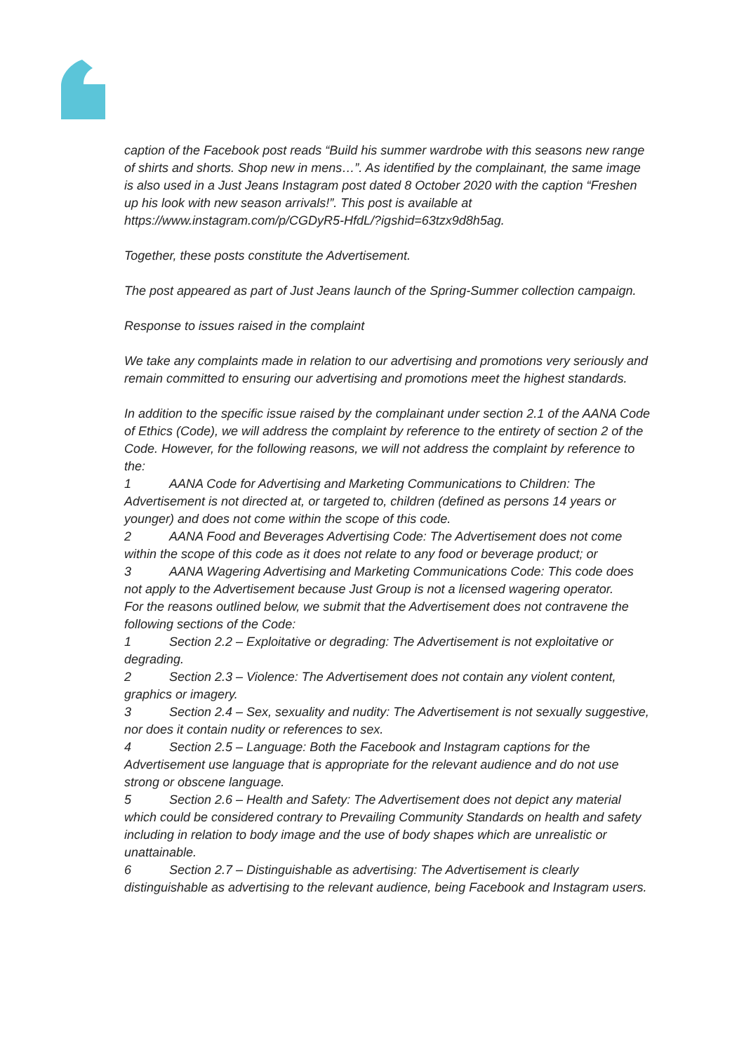caption of the Facebook post reads “Build his summer wardrobe with this seasons new range of shirts and shorts. Shop new in mens…”. As identified by the complainant, the same image is also used in a Just Jeans Instagram post dated 8 October 2020 with the caption “Freshen up his look with new season arrivals!”. This post is available at https://www.instagram.com/p/CGDyR5-HfdL/?igshid=63tzx9d8h5ag.
Together, these posts constitute the Advertisement.
The post appeared as part of Just Jeans launch of the Spring-Summer collection campaign.
Response to issues raised in the complaint
We take any complaints made in relation to our advertising and promotions very seriously and remain committed to ensuring our advertising and promotions meet the highest standards.
In addition to the specific issue raised by the complainant under section 2.1 of the AANA Code of Ethics (Code), we will address the complaint by reference to the entirety of section 2 of the Code. However, for the following reasons, we will not address the complaint by reference to the:
1 AANA Code for Advertising and Marketing Communications to Children: The Advertisement is not directed at, or targeted to, children (defined as persons 14 years or younger) and does not come within the scope of this code.
2 AANA Food and Beverages Advertising Code: The Advertisement does not come within the scope of this code as it does not relate to any food or beverage product; or
3 AANA Wagering Advertising and Marketing Communications Code: This code does not apply to the Advertisement because Just Group is not a licensed wagering operator.
For the reasons outlined below, we submit that the Advertisement does not contravene the following sections of the Code:
1 Section 2.2 – Exploitative or degrading: The Advertisement is not exploitative or degrading.
2 Section 2.3 – Violence: The Advertisement does not contain any violent content, graphics or imagery.
3 Section 2.4 – Sex, sexuality and nudity: The Advertisement is not sexually suggestive, nor does it contain nudity or references to sex.
4 Section 2.5 – Language: Both the Facebook and Instagram captions for the Advertisement use language that is appropriate for the relevant audience and do not use strong or obscene language.
5 Section 2.6 – Health and Safety: The Advertisement does not depict any material which could be considered contrary to Prevailing Community Standards on health and safety including in relation to body image and the use of body shapes which are unrealistic or unattainable.
6 Section 2.7 – Distinguishable as advertising: The Advertisement is clearly distinguishable as advertising to the relevant audience, being Facebook and Instagram users.